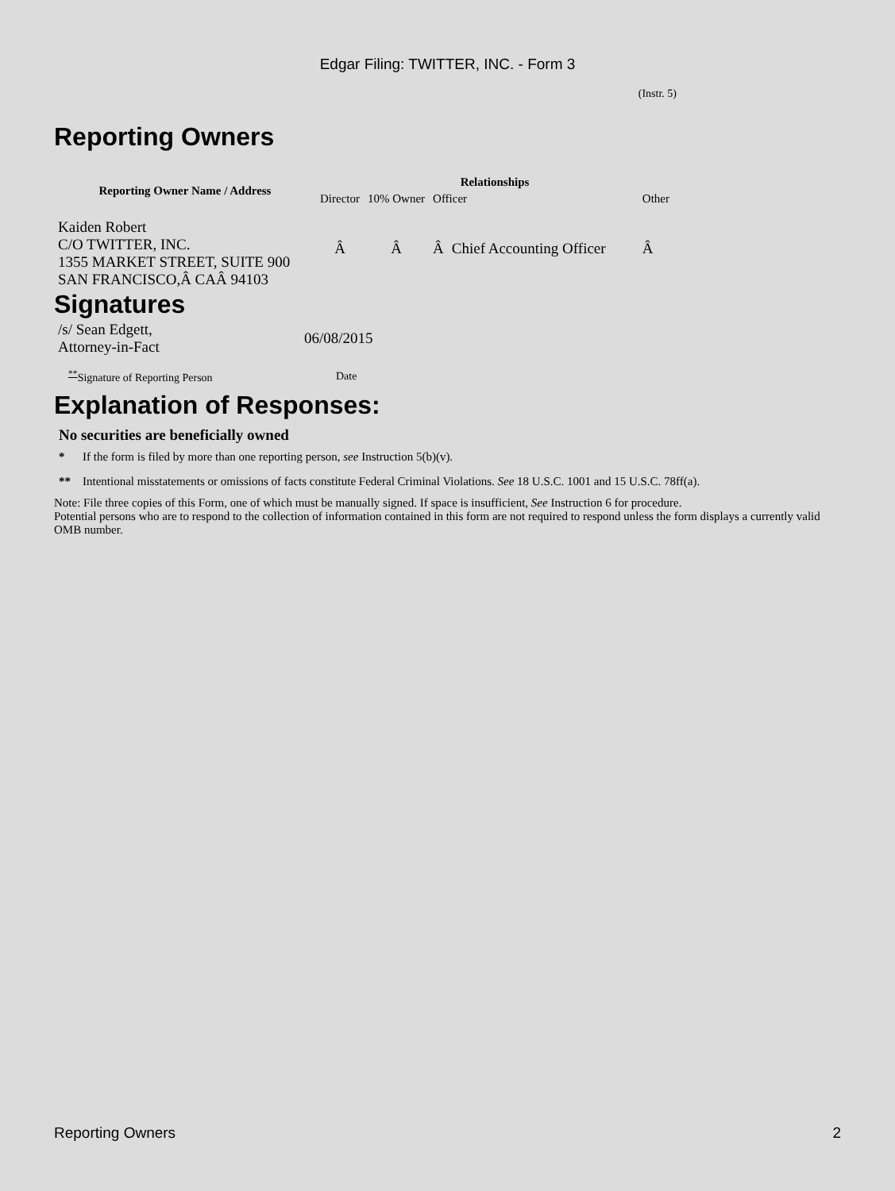Edgar Filing: TWITTER, INC. - Form 3
(Instr. 5)
Reporting Owners
| Reporting Owner Name / Address | Relationships | | | | |
| --- | --- | --- | --- | --- | --- |
| | Director | 10% Owner | Officer | | Other |
| Kaiden Robert C/O TWITTER, INC. 1355 MARKET STREET, SUITE 900 SAN FRANCISCO,Â CAÂ 94103 | Â | Â | Â | Chief Accounting Officer | Â |
Signatures
| /s/ Sean Edgett, Attorney-in-Fact | 06/08/2015 |
| <sup>**</sup> Signature of Reporting Person | Date |
Explanation of Responses:
No securities are beneficially owned
* If the form is filed by more than one reporting person, see Instruction 5(b)(v).
** Intentional misstatements or omissions of facts constitute Federal Criminal Violations. See 18 U.S.C. 1001 and 15 U.S.C. 78ff(a).
Note: File three copies of this Form, one of which must be manually signed. If space is insufficient, See Instruction 6 for procedure.
Potential persons who are to respond to the collection of information contained in this form are not required to respond unless the form displays a currently valid OMB number.
Reporting Owners 2